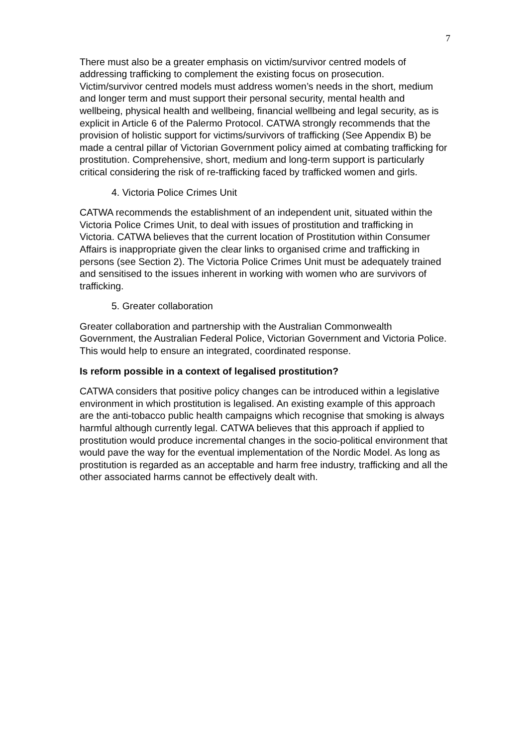7
There must also be a greater emphasis on victim/survivor centred models of addressing trafficking to complement the existing focus on prosecution. Victim/survivor centred models must address women’s needs in the short, medium and longer term and must support their personal security, mental health and wellbeing, physical health and wellbeing, financial wellbeing and legal security, as is explicit in Article 6 of the Palermo Protocol. CATWA strongly recommends that the provision of holistic support for victims/survivors of trafficking (See Appendix B) be made a central pillar of Victorian Government policy aimed at combating trafficking for prostitution. Comprehensive, short, medium and long-term support is particularly critical considering the risk of re-trafficking faced by trafficked women and girls.
4. Victoria Police Crimes Unit
CATWA recommends the establishment of an independent unit, situated within the Victoria Police Crimes Unit, to deal with issues of prostitution and trafficking in Victoria. CATWA believes that the current location of Prostitution within Consumer Affairs is inappropriate given the clear links to organised crime and trafficking in persons (see Section 2). The Victoria Police Crimes Unit must be adequately trained and sensitised to the issues inherent in working with women who are survivors of trafficking.
5. Greater collaboration
Greater collaboration and partnership with the Australian Commonwealth Government, the Australian Federal Police, Victorian Government and Victoria Police. This would help to ensure an integrated, coordinated response.
Is reform possible in a context of legalised prostitution?
CATWA considers that positive policy changes can be introduced within a legislative environment in which prostitution is legalised. An existing example of this approach are the anti-tobacco public health campaigns which recognise that smoking is always harmful although currently legal. CATWA believes that this approach if applied to prostitution would produce incremental changes in the socio-political environment that would pave the way for the eventual implementation of the Nordic Model. As long as prostitution is regarded as an acceptable and harm free industry, trafficking and all the other associated harms cannot be effectively dealt with.